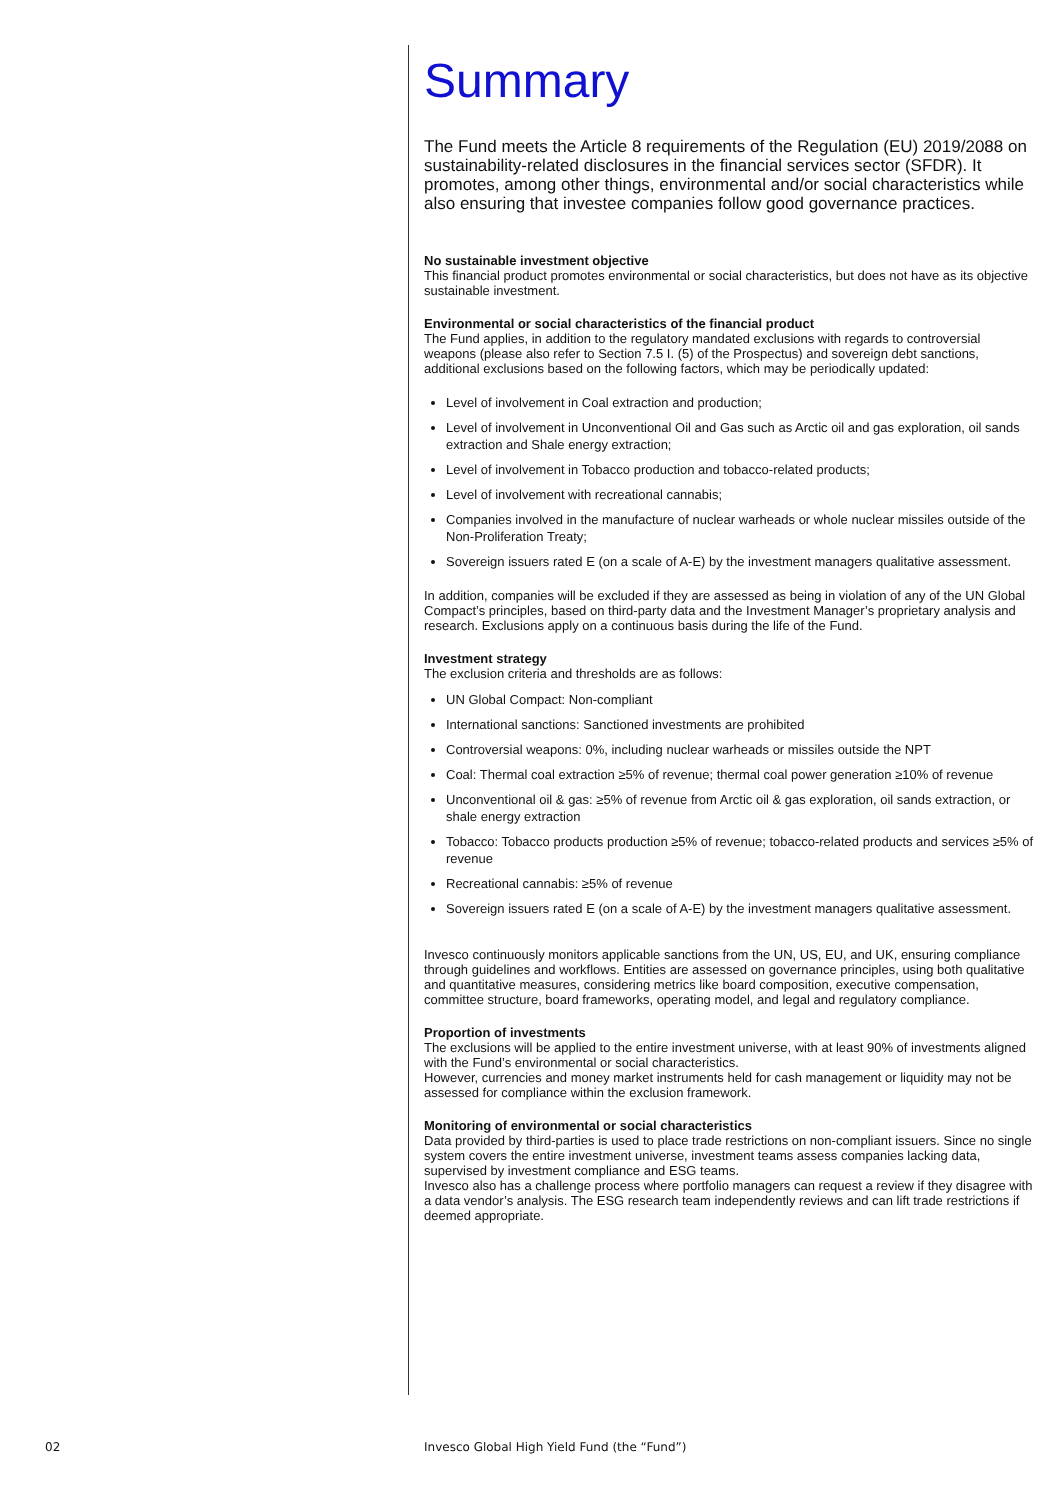Summary
The Fund meets the Article 8 requirements of the Regulation (EU) 2019/2088 on sustainability-related disclosures in the financial services sector (SFDR). It promotes, among other things, environmental and/or social characteristics while also ensuring that investee companies follow good governance practices.
No sustainable investment objective
This financial product promotes environmental or social characteristics, but does not have as its objective sustainable investment.
Environmental or social characteristics of the financial product
The Fund applies, in addition to the regulatory mandated exclusions with regards to controversial weapons (please also refer to Section 7.5 I. (5) of the Prospectus) and sovereign debt sanctions, additional exclusions based on the following factors, which may be periodically updated:
Level of involvement in Coal extraction and production;
Level of involvement in Unconventional Oil and Gas such as Arctic oil and gas exploration, oil sands extraction and Shale energy extraction;
Level of involvement in Tobacco production and tobacco-related products;
Level of involvement with recreational cannabis;
Companies involved in the manufacture of nuclear warheads or whole nuclear missiles outside of the Non-Proliferation Treaty;
Sovereign issuers rated E (on a scale of A-E) by the investment managers qualitative assessment.
In addition, companies will be excluded if they are assessed as being in violation of any of the UN Global Compact’s principles, based on third-party data and the Investment Manager’s proprietary analysis and research. Exclusions apply on a continuous basis during the life of the Fund.
Investment strategy
The exclusion criteria and thresholds are as follows:
UN Global Compact: Non-compliant
International sanctions: Sanctioned investments are prohibited
Controversial weapons: 0%, including nuclear warheads or missiles outside the NPT
Coal: Thermal coal extraction ≥5% of revenue; thermal coal power generation ≥10% of revenue
Unconventional oil & gas: ≥5% of revenue from Arctic oil & gas exploration, oil sands extraction, or shale energy extraction
Tobacco: Tobacco products production ≥5% of revenue; tobacco-related products and services ≥5% of revenue
Recreational cannabis: ≥5% of revenue
Sovereign issuers rated E (on a scale of A-E) by the investment managers qualitative assessment.
Invesco continuously monitors applicable sanctions from the UN, US, EU, and UK, ensuring compliance through guidelines and workflows. Entities are assessed on governance principles, using both qualitative and quantitative measures, considering metrics like board composition, executive compensation, committee structure, board frameworks, operating model, and legal and regulatory compliance.
Proportion of investments
The exclusions will be applied to the entire investment universe, with at least 90% of investments aligned with the Fund’s environmental or social characteristics.
However, currencies and money market instruments held for cash management or liquidity may not be assessed for compliance within the exclusion framework.
Monitoring of environmental or social characteristics
Data provided by third-parties is used to place trade restrictions on non-compliant issuers. Since no single system covers the entire investment universe, investment teams assess companies lacking data, supervised by investment compliance and ESG teams.
Invesco also has a challenge process where portfolio managers can request a review if they disagree with a data vendor’s analysis. The ESG research team independently reviews and can lift trade restrictions if deemed appropriate.
02
Invesco Global High Yield Fund (the “Fund”)